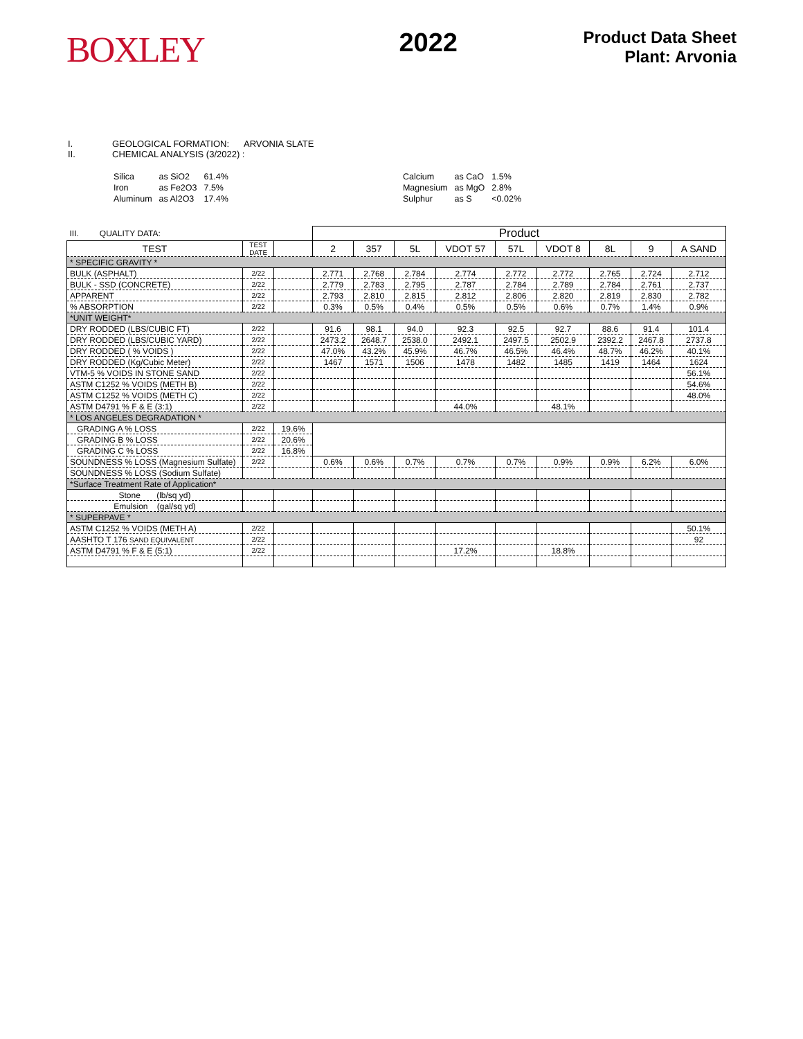BOXLEY
2022
Product Data Sheet
Plant: Arvonia
I. GEOLOGICAL FORMATION: ARVONIA SLATE
II. CHEMICAL ANALYSIS (3/2022) :
| Silica | as SiO2 | 61.4% |
| Iron | as Fe2O3 | 7.5% |
| Aluminum | as Al2O3 | 17.4% |
| Calcium | as CaO | 1.5% |
| Magnesium | as MgO | 2.8% |
| Sulphur | as S | <0.02% |
| III. QUALITY DATA: | | | Product | | | | | | | | |
| TEST | TEST DATE | | 2 | 357 | 5L | VDOT 57 | 57L | VDOT 8 | 8L | 9 | A SAND |
| * SPECIFIC GRAVITY * | | | | | | | | | | | |
| BULK (ASPHALT) | 2/22 | | 2.771 | 2.768 | 2.784 | 2.774 | 2.772 | 2.772 | 2.765 | 2.724 | 2.712 |
| BULK - SSD (CONCRETE) | 2/22 | | 2.779 | 2.783 | 2.795 | 2.787 | 2.784 | 2.789 | 2.784 | 2.761 | 2.737 |
| APPARENT | 2/22 | | 2.793 | 2.810 | 2.815 | 2.812 | 2.806 | 2.820 | 2.819 | 2.830 | 2.782 |
| % ABSORPTION | 2/22 | | 0.3% | 0.5% | 0.4% | 0.5% | 0.5% | 0.6% | 0.7% | 1.4% | 0.9% |
| *UNIT WEIGHT* | | | | | | | | | | | |
| DRY RODDED (LBS/CUBIC FT) | 2/22 | | 91.6 | 98.1 | 94.0 | 92.3 | 92.5 | 92.7 | 88.6 | 91.4 | 101.4 |
| DRY RODDED (LBS/CUBIC YARD) | 2/22 | | 2473.2 | 2648.7 | 2538.0 | 2492.1 | 2497.5 | 2502.9 | 2392.2 | 2467.8 | 2737.8 |
| DRY RODDED ( % VOIDS ) | 2/22 | | 47.0% | 43.2% | 45.9% | 46.7% | 46.5% | 46.4% | 48.7% | 46.2% | 40.1% |
| DRY RODDED (Kg/Cubic Meter) | 2/22 | | 1467 | 1571 | 1506 | 1478 | 1482 | 1485 | 1419 | 1464 | 1624 |
| VTM-5 % VOIDS IN STONE SAND | 2/22 | | | | | | | | | | 56.1% |
| ASTM C1252 % VOIDS (METH B) | 2/22 | | | | | | | | | | 54.6% |
| ASTM C1252 % VOIDS (METH C) | 2/22 | | | | | | | | | | 48.0% |
| ASTM D4791 % F & E (3:1) | 2/22 | | | | | 44.0% | | 48.1% | | | |
| * LOS ANGELES DEGRADATION * | | | | | | | | | | | |
| GRADING A % LOSS | 2/22 | 19.6% | | | | | | | | | |
| GRADING B % LOSS | 2/22 | 20.6% | | | | | | | | | |
| GRADING C % LOSS | 2/22 | 16.8% | | | | | | | | | |
| SOUNDNESS % LOSS (Magnesium Sulfate) | 2/22 | | 0.6% | 0.6% | 0.7% | 0.7% | 0.7% | 0.9% | 0.9% | 6.2% | 6.0% |
| SOUNDNESS % LOSS (Sodium Sulfate) | | | | | | | | | | | |
| *Surface Treatment Rate of Application* | | | | | | | | | | | |
| Stone (lb/sq yd) | | | | | | | | | | | |
| Emulsion (gal/sq yd) | | | | | | | | | | | |
| * SUPERPAVE * | | | | | | | | | | | |
| ASTM C1252 % VOIDS (METH A) | 2/22 | | | | | | | | | | 50.1% |
| AASHTO T 176 SAND EQUIVALENT | 2/22 | | | | | | | | | | 92 |
| ASTM D4791 % F & E (5:1) | 2/22 | | | | | 17.2% | | 18.8% | | | |